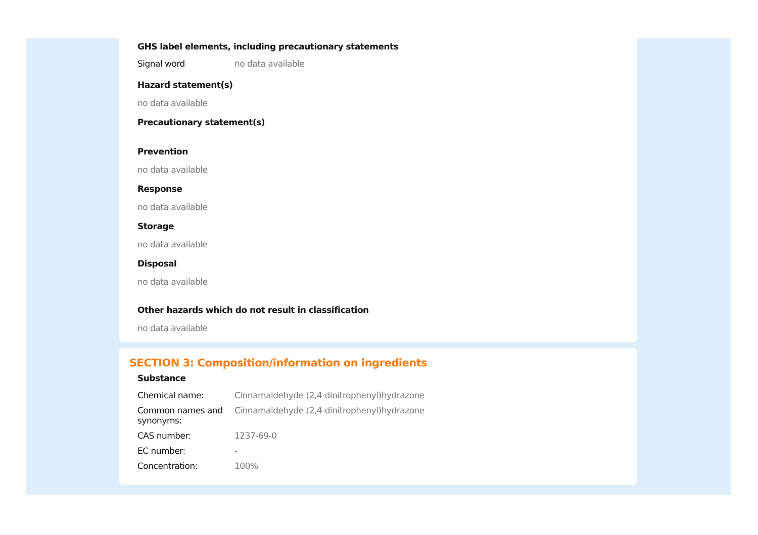GHS label elements, including precautionary statements
Signal word no data available
Hazard statement(s)
no data available
Precautionary statement(s)
Prevention
no data available
Response
no data available
Storage
no data available
Disposal
no data available
Other hazards which do not result in classification
no data available
SECTION 3: Composition/information on ingredients
Substance
Chemical name: Cinnamaldehyde (2,4-dinitrophenyl)hydrazone
Common names and synonyms:
Cinnamaldehyde (2,4-dinitrophenyl)hydrazone
CAS number: 1237-69-0
EC number: -
Concentration: 100%